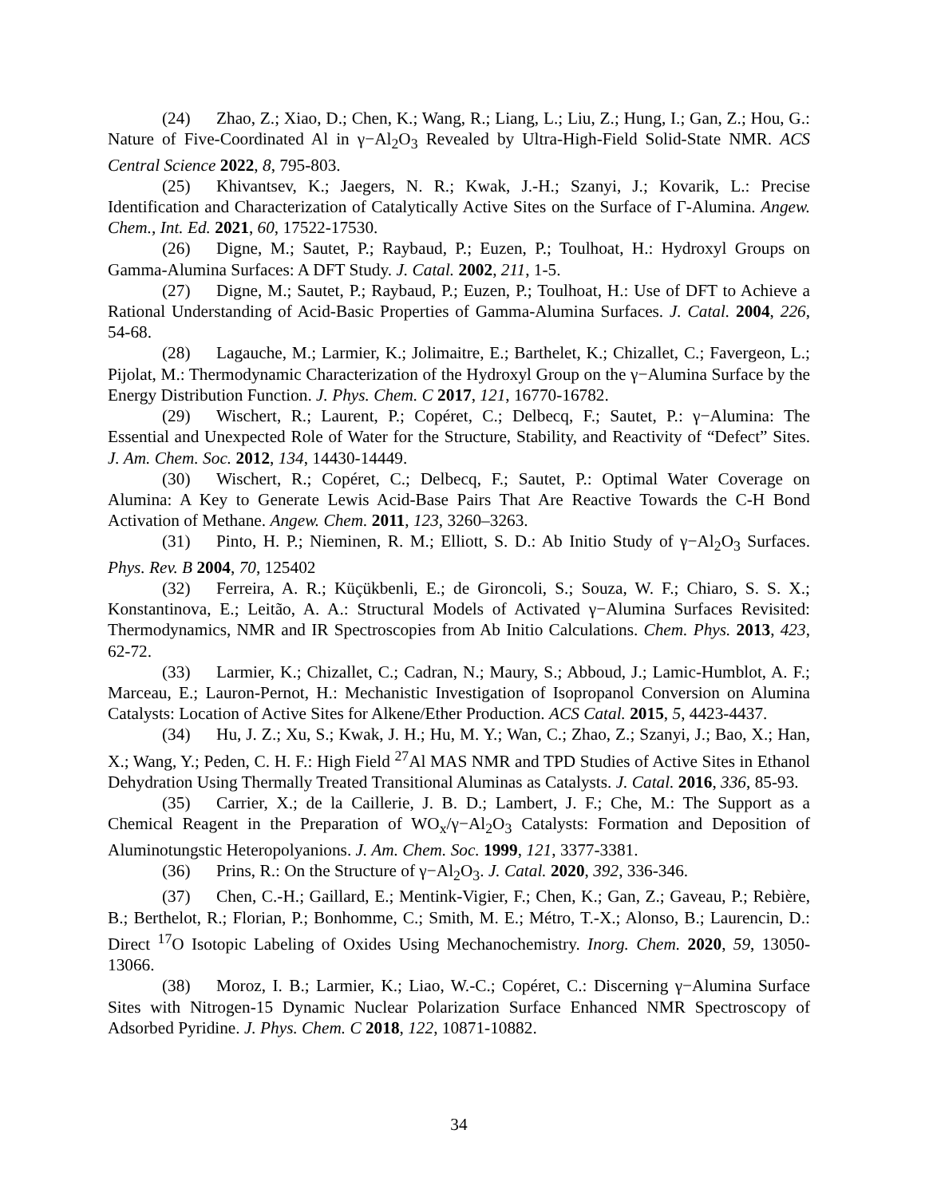(24) Zhao, Z.; Xiao, D.; Chen, K.; Wang, R.; Liang, L.; Liu, Z.; Hung, I.; Gan, Z.; Hou, G.: Nature of Five-Coordinated Al in γ−Al<sub>2</sub>O<sub>3</sub> Revealed by Ultra-High-Field Solid-State NMR. ACS Central Science 2022, 8, 795-803.
(25) Khivantsev, K.; Jaegers, N. R.; Kwak, J.-H.; Szanyi, J.; Kovarik, L.: Precise Identification and Characterization of Catalytically Active Sites on the Surface of Γ-Alumina. Angew. Chem., Int. Ed. 2021, 60, 17522-17530.
(26) Digne, M.; Sautet, P.; Raybaud, P.; Euzen, P.; Toulhoat, H.: Hydroxyl Groups on Gamma-Alumina Surfaces: A DFT Study. J. Catal. 2002, 211, 1-5.
(27) Digne, M.; Sautet, P.; Raybaud, P.; Euzen, P.; Toulhoat, H.: Use of DFT to Achieve a Rational Understanding of Acid-Basic Properties of Gamma-Alumina Surfaces. J. Catal. 2004, 226, 54-68.
(28) Lagauche, M.; Larmier, K.; Jolimaitre, E.; Barthelet, K.; Chizallet, C.; Favergeon, L.; Pijolat, M.: Thermodynamic Characterization of the Hydroxyl Group on the γ−Alumina Surface by the Energy Distribution Function. J. Phys. Chem. C 2017, 121, 16770-16782.
(29) Wischert, R.; Laurent, P.; Copéret, C.; Delbecq, F.; Sautet, P.: γ−Alumina: The Essential and Unexpected Role of Water for the Structure, Stability, and Reactivity of “Defect” Sites. J. Am. Chem. Soc. 2012, 134, 14430-14449.
(30) Wischert, R.; Copéret, C.; Delbecq, F.; Sautet, P.: Optimal Water Coverage on Alumina: A Key to Generate Lewis Acid-Base Pairs That Are Reactive Towards the C-H Bond Activation of Methane. Angew. Chem. 2011, 123, 3260–3263.
(31) Pinto, H. P.; Nieminen, R. M.; Elliott, S. D.: Ab Initio Study of γ−Al<sub>2</sub>O<sub>3</sub> Surfaces. Phys. Rev. B 2004, 70, 125402
(32) Ferreira, A. R.; Küçükbenli, E.; de Gironcoli, S.; Souza, W. F.; Chiaro, S. S. X.; Konstantinova, E.; Leitão, A. A.: Structural Models of Activated γ−Alumina Surfaces Revisited: Thermodynamics, NMR and IR Spectroscopies from Ab Initio Calculations. Chem. Phys. 2013, 423, 62-72.
(33) Larmier, K.; Chizallet, C.; Cadran, N.; Maury, S.; Abboud, J.; Lamic-Humblot, A. F.; Marceau, E.; Lauron-Pernot, H.: Mechanistic Investigation of Isopropanol Conversion on Alumina Catalysts: Location of Active Sites for Alkene/Ether Production. ACS Catal. 2015, 5, 4423-4437.
(34) Hu, J. Z.; Xu, S.; Kwak, J. H.; Hu, M. Y.; Wan, C.; Zhao, Z.; Szanyi, J.; Bao, X.; Han, X.; Wang, Y.; Peden, C. H. F.: High Field <sup>27</sup>Al MAS NMR and TPD Studies of Active Sites in Ethanol Dehydration Using Thermally Treated Transitional Aluminas as Catalysts. J. Catal. 2016, 336, 85-93.
(35) Carrier, X.; de la Caillerie, J. B. D.; Lambert, J. F.; Che, M.: The Support as a Chemical Reagent in the Preparation of WO<sub>x</sub>/γ−Al<sub>2</sub>O<sub>3</sub> Catalysts: Formation and Deposition of Aluminotungstic Heteropolyanions. J. Am. Chem. Soc. 1999, 121, 3377-3381.
(36) Prins, R.: On the Structure of γ−Al<sub>2</sub>O<sub>3</sub>. J. Catal. 2020, 392, 336-346.
(37) Chen, C.-H.; Gaillard, E.; Mentink-Vigier, F.; Chen, K.; Gan, Z.; Gaveau, P.; Rebière, B.; Berthelot, R.; Florian, P.; Bonhomme, C.; Smith, M. E.; Métro, T.-X.; Alonso, B.; Laurencin, D.: Direct <sup>17</sup>O Isotopic Labeling of Oxides Using Mechanochemistry. Inorg. Chem. 2020, 59, 13050-13066.
(38) Moroz, I. B.; Larmier, K.; Liao, W.-C.; Copéret, C.: Discerning γ−Alumina Surface Sites with Nitrogen-15 Dynamic Nuclear Polarization Surface Enhanced NMR Spectroscopy of Adsorbed Pyridine. J. Phys. Chem. C 2018, 122, 10871-10882.
34